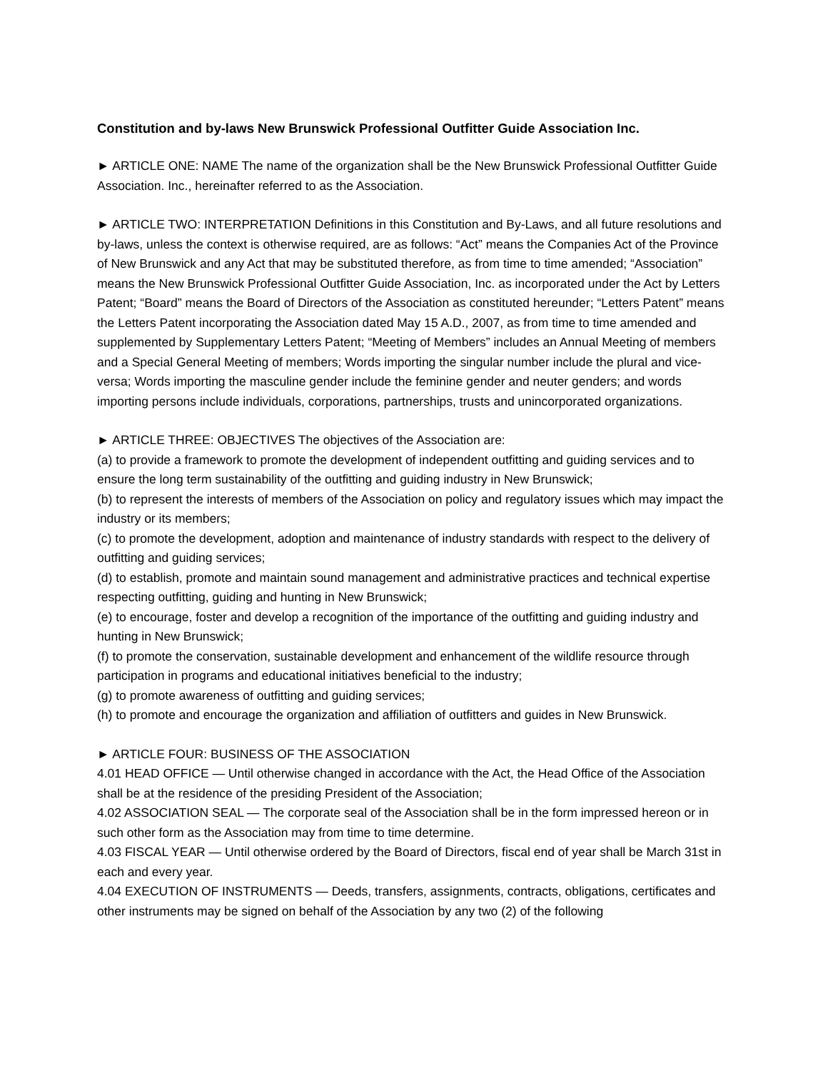Constitution and by-laws New Brunswick Professional Outfitter Guide Association Inc.
► ARTICLE ONE: NAME The name of the organization shall be the New Brunswick Professional Outfitter Guide Association. Inc., hereinafter referred to as the Association.
► ARTICLE TWO: INTERPRETATION Definitions in this Constitution and By-Laws, and all future resolutions and by-laws, unless the context is otherwise required, are as follows: “Act” means the Companies Act of the Province of New Brunswick and any Act that may be substituted therefore, as from time to time amended; “Association” means the New Brunswick Professional Outfitter Guide Association, Inc. as incorporated under the Act by Letters Patent; “Board” means the Board of Directors of the Association as constituted hereunder; “Letters Patent” means the Letters Patent incorporating the Association dated May 15 A.D., 2007, as from time to time amended and supplemented by Supplementary Letters Patent; “Meeting of Members” includes an Annual Meeting of members and a Special General Meeting of members; Words importing the singular number include the plural and vice-versa; Words importing the masculine gender include the feminine gender and neuter genders; and words importing persons include individuals, corporations, partnerships, trusts and unincorporated organizations.
► ARTICLE THREE: OBJECTIVES The objectives of the Association are:
(a) to provide a framework to promote the development of independent outfitting and guiding services and to ensure the long term sustainability of the outfitting and guiding industry in New Brunswick;
(b) to represent the interests of members of the Association on policy and regulatory issues which may impact the industry or its members;
(c) to promote the development, adoption and maintenance of industry standards with respect to the delivery of outfitting and guiding services;
(d) to establish, promote and maintain sound management and administrative practices and technical expertise respecting outfitting, guiding and hunting in New Brunswick;
(e) to encourage, foster and develop a recognition of the importance of the outfitting and guiding industry and hunting in New Brunswick;
(f) to promote the conservation, sustainable development and enhancement of the wildlife resource through participation in programs and educational initiatives beneficial to the industry;
(g) to promote awareness of outfitting and guiding services;
(h) to promote and encourage the organization and affiliation of outfitters and guides in New Brunswick.
► ARTICLE FOUR: BUSINESS OF THE ASSOCIATION
4.01 HEAD OFFICE — Until otherwise changed in accordance with the Act, the Head Office of the Association shall be at the residence of the presiding President of the Association;
4.02 ASSOCIATION SEAL — The corporate seal of the Association shall be in the form impressed hereon or in such other form as the Association may from time to time determine.
4.03 FISCAL YEAR — Until otherwise ordered by the Board of Directors, fiscal end of year shall be March 31st in each and every year.
4.04 EXECUTION OF INSTRUMENTS — Deeds, transfers, assignments, contracts, obligations, certificates and other instruments may be signed on behalf of the Association by any two (2) of the following